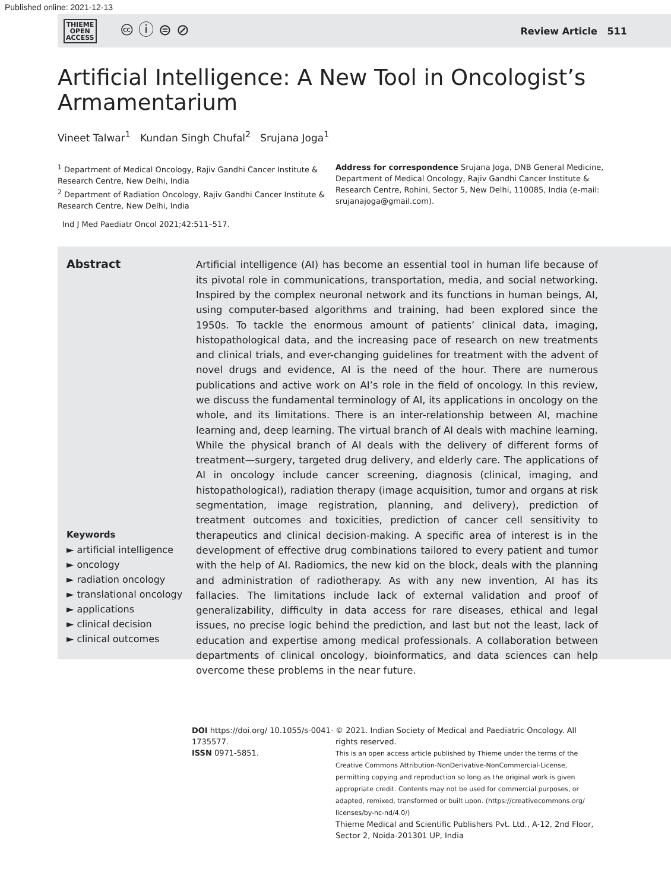Published online: 2021-12-13
THIEME
OPEN
ACCESS
🅭 ⓘ ⊜ ⊘
Review Article 511
Artificial Intelligence: A New Tool in Oncologist’s Armamentarium
Vineet Talwar<sup>1</sup> Kundan Singh Chufal<sup>2</sup> Srujana Joga<sup>1</sup>
<sup>1</sup> Department of Medical Oncology, Rajiv Gandhi Cancer Institute & Research Centre, New Delhi, India
<sup>2</sup> Department of Radiation Oncology, Rajiv Gandhi Cancer Institute & Research Centre, New Delhi, India
Address for correspondence Srujana Joga, DNB General Medicine, Department of Medical Oncology, Rajiv Gandhi Cancer Institute & Research Centre, Rohini, Sector 5, New Delhi, 110085, India (e-mail: srujanajoga@gmail.com).
Ind J Med Paediatr Oncol 2021;42:511–517.
Abstract
Keywords
► artificial intelligence
► oncology
► radiation oncology
► translational oncology
► applications
► clinical decision
► clinical outcomes
Artificial intelligence (AI) has become an essential tool in human life because of its pivotal role in communications, transportation, media, and social networking. Inspired by the complex neuronal network and its functions in human beings, AI, using computer-based algorithms and training, had been explored since the 1950s. To tackle the enormous amount of patients’ clinical data, imaging, histopathological data, and the increasing pace of research on new treatments and clinical trials, and ever-changing guidelines for treatment with the advent of novel drugs and evidence, AI is the need of the hour. There are numerous publications and active work on AI’s role in the field of oncology. In this review, we discuss the fundamental terminology of AI, its applications in oncology on the whole, and its limitations. There is an inter-relationship between AI, machine learning and, deep learning. The virtual branch of AI deals with machine learning. While the physical branch of AI deals with the delivery of different forms of treatment—surgery, targeted drug delivery, and elderly care. The applications of AI in oncology include cancer screening, diagnosis (clinical, imaging, and histopathological), radiation therapy (image acquisition, tumor and organs at risk segmentation, image registration, planning, and delivery), prediction of treatment outcomes and toxicities, prediction of cancer cell sensitivity to therapeutics and clinical decision-making. A specific area of interest is in the development of effective drug combinations tailored to every patient and tumor with the help of AI. Radiomics, the new kid on the block, deals with the planning and administration of radiotherapy. As with any new invention, AI has its fallacies. The limitations include lack of external validation and proof of generalizability, difficulty in data access for rare diseases, ethical and legal issues, no precise logic behind the prediction, and last but not the least, lack of education and expertise among medical professionals. A collaboration between departments of clinical oncology, bioinformatics, and data sciences can help overcome these problems in the near future.
DOI https://doi.org/ 10.1055/s-0041-1735577.
ISSN 0971-5851.
© 2021. Indian Society of Medical and Paediatric Oncology. All rights reserved.
This is an open access article published by Thieme under the terms of the Creative Commons Attribution-NonDerivative-NonCommercial-License, permitting copying and reproduction so long as the original work is given appropriate credit. Contents may not be used for commercial purposes, or adapted, remixed, transformed or built upon. (https://creativecommons.org/ licenses/by-nc-nd/4.0/)
Thieme Medical and Scientific Publishers Pvt. Ltd., A-12, 2nd Floor, Sector 2, Noida-201301 UP, India